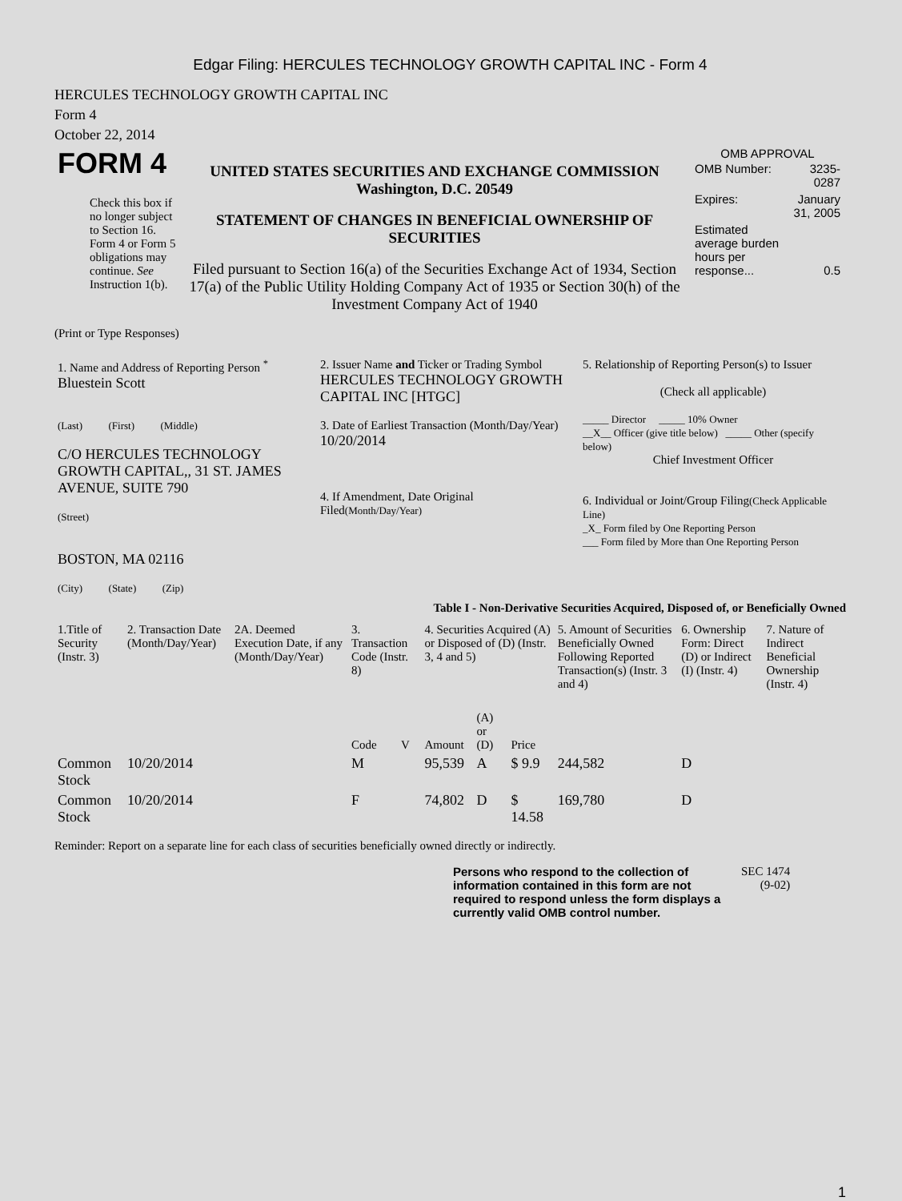Edgar Filing: HERCULES TECHNOLOGY GROWTH CAPITAL INC - Form 4
HERCULES TECHNOLOGY GROWTH CAPITAL INC
Form 4
October 22, 2014
| FORM 4 Check this box if no longer subject to Section 16. Form 4 or Form 5 obligations may continue. See Instruction 1(b). | UNITED STATES SECURITIES AND EXCHANGE COMMISSION Washington, D.C. 20549 STATEMENT OF CHANGES IN BENEFICIAL OWNERSHIP OF SECURITIES Filed pursuant to Section 16(a) of the Securities Exchange Act of 1934, Section 17(a) of the Public Utility Holding Company Act of 1935 or Section 30(h) of the Investment Company Act of 1940 | OMB APPROVAL / OMB Number: / 3235-0287 / / Expires: / January 31, 2005 / / Estimated average burden hours per response... / 0.5 / |
(Print or Type Responses)
| 1. Name and Address of Reporting Person <sup>*</sup> Bluestein Scott (Last) (First) (Middle) C/O HERCULES TECHNOLOGY GROWTH CAPITAL,, 31 ST. JAMES AVENUE, SUITE 790 (Street) BOSTON, MA 02116 (City) (State) (Zip) | 2. Issuer Name and Ticker or Trading Symbol HERCULES TECHNOLOGY GROWTH CAPITAL INC [HTGC] 3. Date of Earliest Transaction (Month/Day/Year) 10/20/2014 4. If Amendment, Date Original Filed (Month/Day/Year) | 5. Relationship of Reporting Person(s) to Issuer (Check all applicable) _____ Director _____ 10% Owner __X__ Officer (give title below) _____ Other (specify below) Chief Investment Officer 6. Individual or Joint/Group Filing (Check Applicable Line) _X_ Form filed by One Reporting Person ___ Form filed by More than One Reporting Person |
Table I - Non-Derivative Securities Acquired, Disposed of, or Beneficially Owned
| 1.Title of Security (Instr. 3) | 2. Transaction Date (Month/Day/Year) | 2A. Deemed Execution Date, if any (Month/Day/Year) | 3. Transaction Code (Instr. 8) | | 4. Securities Acquired (A) or Disposed of (D) (Instr. 3, 4 and 5) | | | 5. Amount of Securities Beneficially Owned Following Reported Transaction(s) (Instr. 3 and 4) | 6. Ownership Form: Direct (D) or Indirect (I) (Instr. 4) | 7. Nature of Indirect Beneficial Ownership (Instr. 4) |
| --- | --- | --- | --- | --- | --- | --- | --- | --- | --- | --- |
| | | | Code | V | Amount | (A) or (D) | Price | | | |
| Common Stock | 10/20/2014 | | M | | 95,539 | A | $ 9.9 | 244,582 | D | |
| Common Stock | 10/20/2014 | | F | | 74,802 | D | $ 14.58 | 169,780 | D | |
Reminder: Report on a separate line for each class of securities beneficially owned directly or indirectly.
Persons who respond to the collection of information contained in this form are not required to respond unless the form displays a currently valid OMB control number.
SEC 1474
(9-02)
1